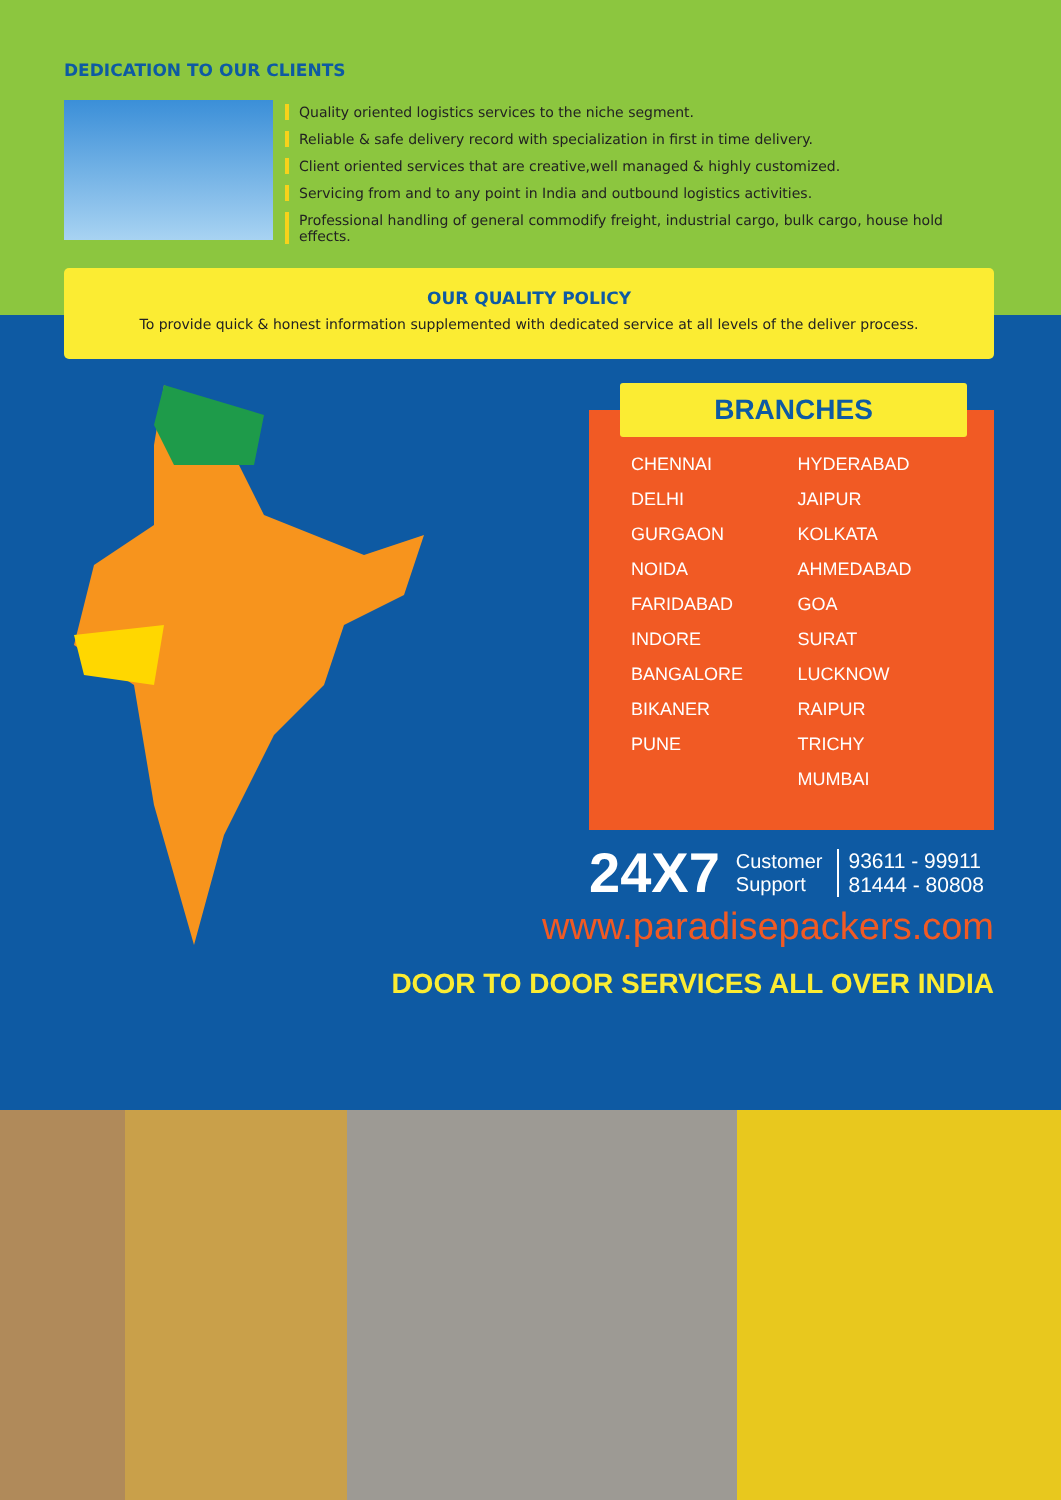DEDICATION TO OUR CLIENTS
Quality oriented logistics services to the niche segment.
Reliable & safe delivery record with specialization in first in time delivery.
Client oriented services that are creative,well managed & highly customized.
Servicing from and to any point in India and outbound logistics activities.
Professional handling of general commodify freight, industrial cargo, bulk cargo, house hold effects.
OUR QUALITY POLICY
To provide quick & honest information supplemented with dedicated service at all levels of the deliver process.
BRANCHES
CHENNAI
DELHI
GURGAON
NOIDA
FARIDABAD
INDORE
BANGALORE
BIKANER
PUNE
HYDERABAD
JAIPUR
KOLKATA
AHMEDABAD
GOA
SURAT
LUCKNOW
RAIPUR
TRICHY
MUMBAI
24X7 Customer
Support 93611 - 99911
81444 - 80808
www.paradisepackers.com
DOOR TO DOOR SERVICES ALL OVER INDIA